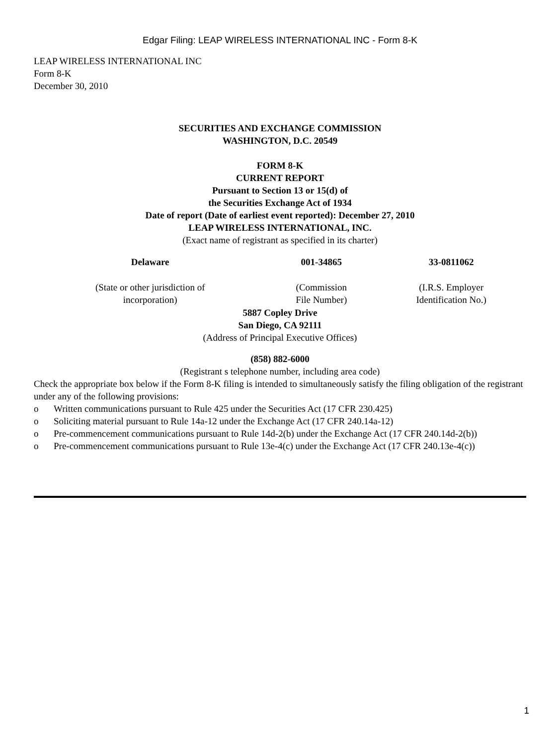Edgar Filing: LEAP WIRELESS INTERNATIONAL INC - Form 8-K
LEAP WIRELESS INTERNATIONAL INC
Form 8-K
December 30, 2010
SECURITIES AND EXCHANGE COMMISSION
WASHINGTON, D.C. 20549
FORM 8-K
CURRENT REPORT
Pursuant to Section 13 or 15(d) of
the Securities Exchange Act of 1934
Date of report (Date of earliest event reported): December 27, 2010
LEAP WIRELESS INTERNATIONAL, INC.
(Exact name of registrant as specified in its charter)
| Delaware | 001-34865 | 33-0811062 |
| (State or other jurisdiction of incorporation) | (Commission File Number) | (I.R.S. Employer Identification No.) |
5887 Copley Drive
San Diego, CA 92111
(Address of Principal Executive Offices)
(858) 882-6000
(Registrant s telephone number, including area code)
Check the appropriate box below if the Form 8-K filing is intended to simultaneously satisfy the filing obligation of the registrant under any of the following provisions:
o Written communications pursuant to Rule 425 under the Securities Act (17 CFR 230.425)
o Soliciting material pursuant to Rule 14a-12 under the Exchange Act (17 CFR 240.14a-12)
o Pre-commencement communications pursuant to Rule 14d-2(b) under the Exchange Act (17 CFR 240.14d-2(b))
o Pre-commencement communications pursuant to Rule 13e-4(c) under the Exchange Act (17 CFR 240.13e-4(c))
1